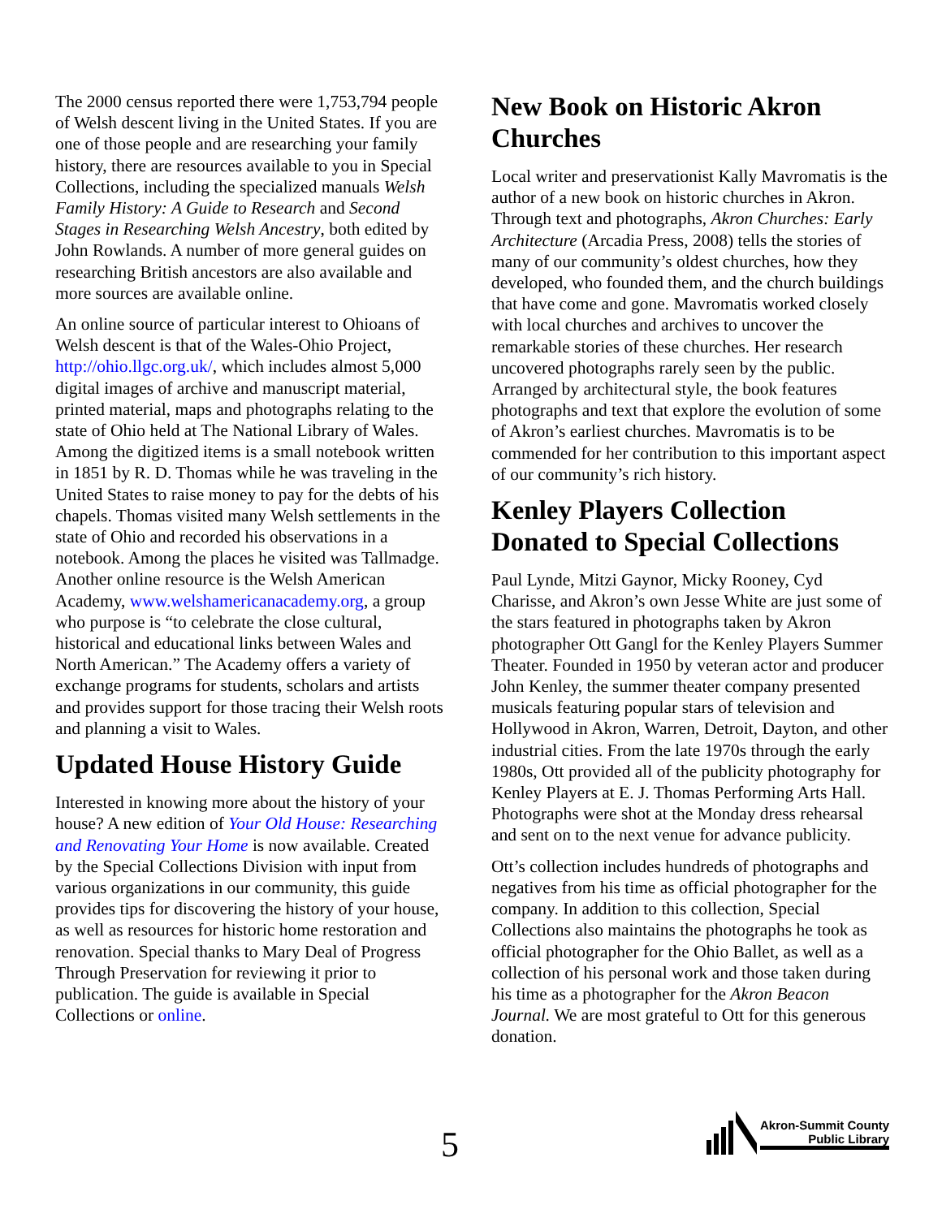The 2000 census reported there were 1,753,794 people of Welsh descent living in the United States. If you are one of those people and are researching your family history, there are resources available to you in Special Collections, including the specialized manuals Welsh Family History: A Guide to Research and Second Stages in Researching Welsh Ancestry, both edited by John Rowlands. A number of more general guides on researching British ancestors are also available and more sources are available online.
An online source of particular interest to Ohioans of Welsh descent is that of the Wales-Ohio Project, http://ohio.llgc.org.uk/, which includes almost 5,000 digital images of archive and manuscript material, printed material, maps and photographs relating to the state of Ohio held at The National Library of Wales. Among the digitized items is a small notebook written in 1851 by R. D. Thomas while he was traveling in the United States to raise money to pay for the debts of his chapels. Thomas visited many Welsh settlements in the state of Ohio and recorded his observations in a notebook. Among the places he visited was Tallmadge. Another online resource is the Welsh American Academy, www.welshamericanacademy.org, a group who purpose is “to celebrate the close cultural, historical and educational links between Wales and North American.” The Academy offers a variety of exchange programs for students, scholars and artists and provides support for those tracing their Welsh roots and planning a visit to Wales.
Updated House History Guide
Interested in knowing more about the history of your house? A new edition of Your Old House: Researching and Renovating Your Home is now available. Created by the Special Collections Division with input from various organizations in our community, this guide provides tips for discovering the history of your house, as well as resources for historic home restoration and renovation. Special thanks to Mary Deal of Progress Through Preservation for reviewing it prior to publication. The guide is available in Special Collections or online.
New Book on Historic Akron Churches
Local writer and preservationist Kally Mavromatis is the author of a new book on historic churches in Akron. Through text and photographs, Akron Churches: Early Architecture (Arcadia Press, 2008) tells the stories of many of our community’s oldest churches, how they developed, who founded them, and the church buildings that have come and gone. Mavromatis worked closely with local churches and archives to uncover the remarkable stories of these churches. Her research uncovered photographs rarely seen by the public. Arranged by architectural style, the book features photographs and text that explore the evolution of some of Akron’s earliest churches. Mavromatis is to be commended for her contribution to this important aspect of our community’s rich history.
Kenley Players Collection Donated to Special Collections
Paul Lynde, Mitzi Gaynor, Micky Rooney, Cyd Charisse, and Akron’s own Jesse White are just some of the stars featured in photographs taken by Akron photographer Ott Gangl for the Kenley Players Summer Theater. Founded in 1950 by veteran actor and producer John Kenley, the summer theater company presented musicals featuring popular stars of television and Hollywood in Akron, Warren, Detroit, Dayton, and other industrial cities. From the late 1970s through the early 1980s, Ott provided all of the publicity photography for Kenley Players at E. J. Thomas Performing Arts Hall. Photographs were shot at the Monday dress rehearsal and sent on to the next venue for advance publicity.
Ott’s collection includes hundreds of photographs and negatives from his time as official photographer for the company. In addition to this collection, Special Collections also maintains the photographs he took as official photographer for the Ohio Ballet, as well as a collection of his personal work and those taken during his time as a photographer for the Akron Beacon Journal. We are most grateful to Ott for this generous donation.
5
Akron-Summit County
Public Library